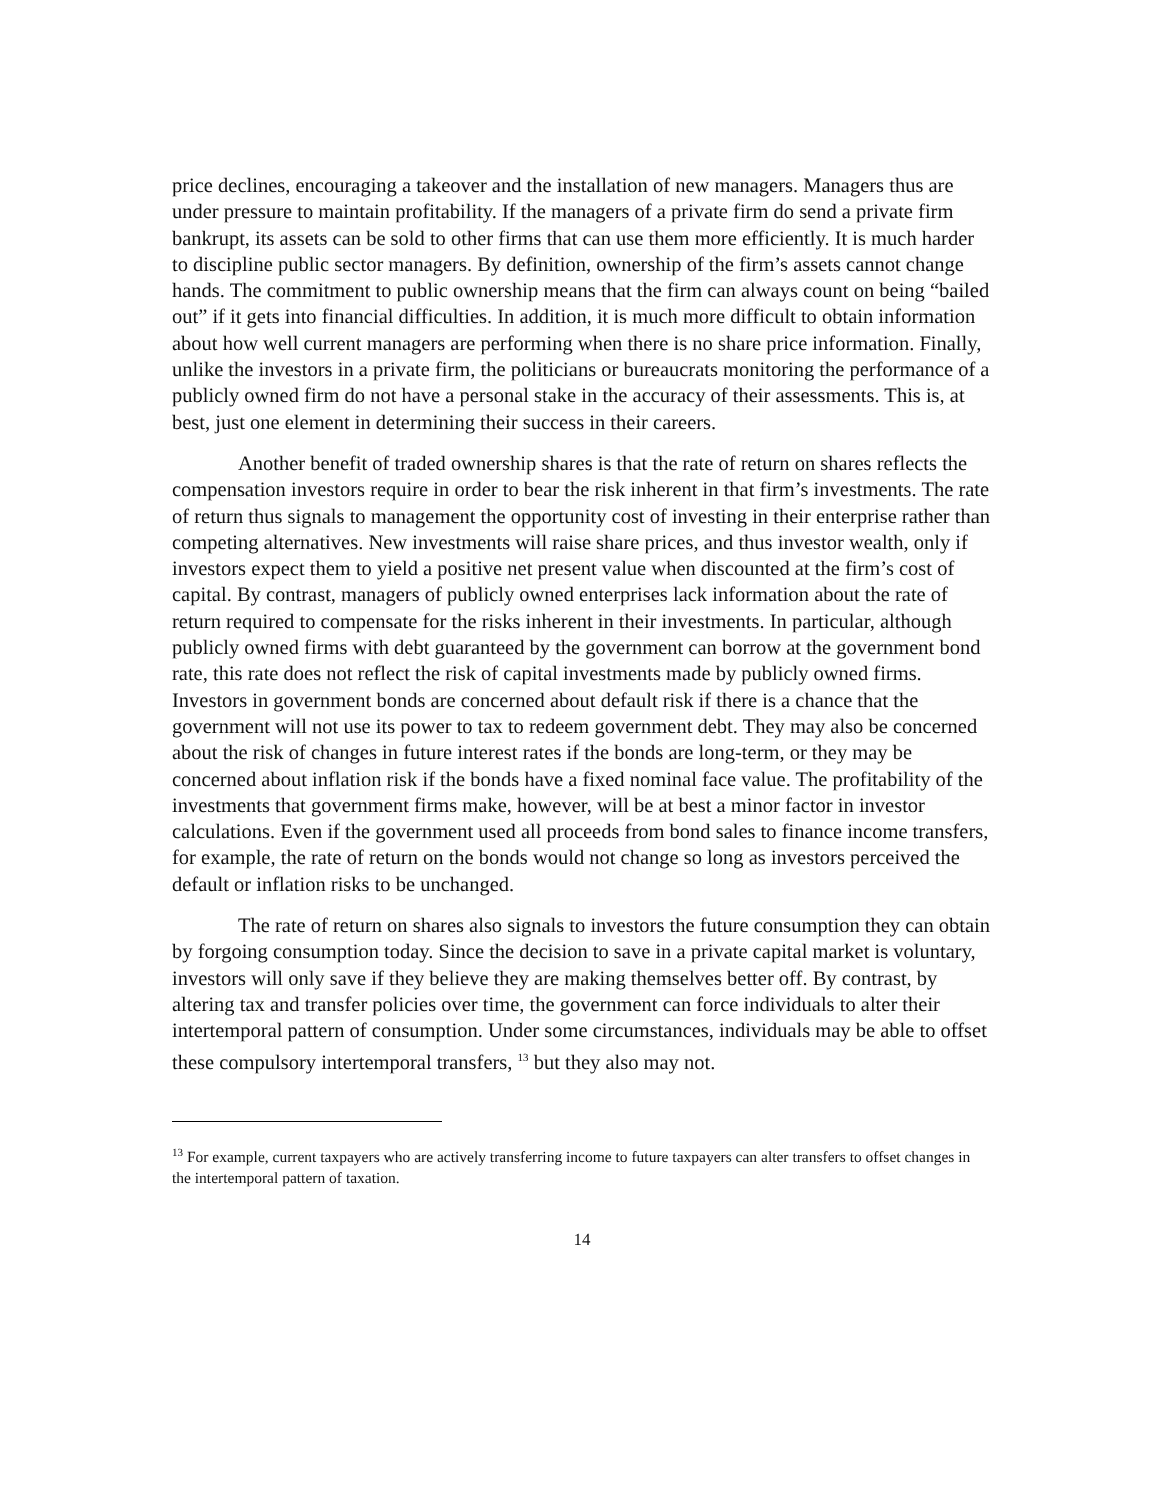price declines, encouraging a takeover and the installation of new managers. Managers thus are under pressure to maintain profitability. If the managers of a private firm do send a private firm bankrupt, its assets can be sold to other firms that can use them more efficiently. It is much harder to discipline public sector managers. By definition, ownership of the firm’s assets cannot change hands. The commitment to public ownership means that the firm can always count on being “bailed out” if it gets into financial difficulties. In addition, it is much more difficult to obtain information about how well current managers are performing when there is no share price information. Finally, unlike the investors in a private firm, the politicians or bureaucrats monitoring the performance of a publicly owned firm do not have a personal stake in the accuracy of their assessments. This is, at best, just one element in determining their success in their careers.
Another benefit of traded ownership shares is that the rate of return on shares reflects the compensation investors require in order to bear the risk inherent in that firm’s investments. The rate of return thus signals to management the opportunity cost of investing in their enterprise rather than competing alternatives. New investments will raise share prices, and thus investor wealth, only if investors expect them to yield a positive net present value when discounted at the firm’s cost of capital. By contrast, managers of publicly owned enterprises lack information about the rate of return required to compensate for the risks inherent in their investments. In particular, although publicly owned firms with debt guaranteed by the government can borrow at the government bond rate, this rate does not reflect the risk of capital investments made by publicly owned firms. Investors in government bonds are concerned about default risk if there is a chance that the government will not use its power to tax to redeem government debt. They may also be concerned about the risk of changes in future interest rates if the bonds are long-term, or they may be concerned about inflation risk if the bonds have a fixed nominal face value. The profitability of the investments that government firms make, however, will be at best a minor factor in investor calculations. Even if the government used all proceeds from bond sales to finance income transfers, for example, the rate of return on the bonds would not change so long as investors perceived the default or inflation risks to be unchanged.
The rate of return on shares also signals to investors the future consumption they can obtain by forgoing consumption today. Since the decision to save in a private capital market is voluntary, investors will only save if they believe they are making themselves better off. By contrast, by altering tax and transfer policies over time, the government can force individuals to alter their intertemporal pattern of consumption. Under some circumstances, individuals may be able to offset these compulsory intertemporal transfers, <sup>13</sup> but they also may not.
<sup>13</sup> For example, current taxpayers who are actively transferring income to future taxpayers can alter transfers to offset changes in the intertemporal pattern of taxation.
14